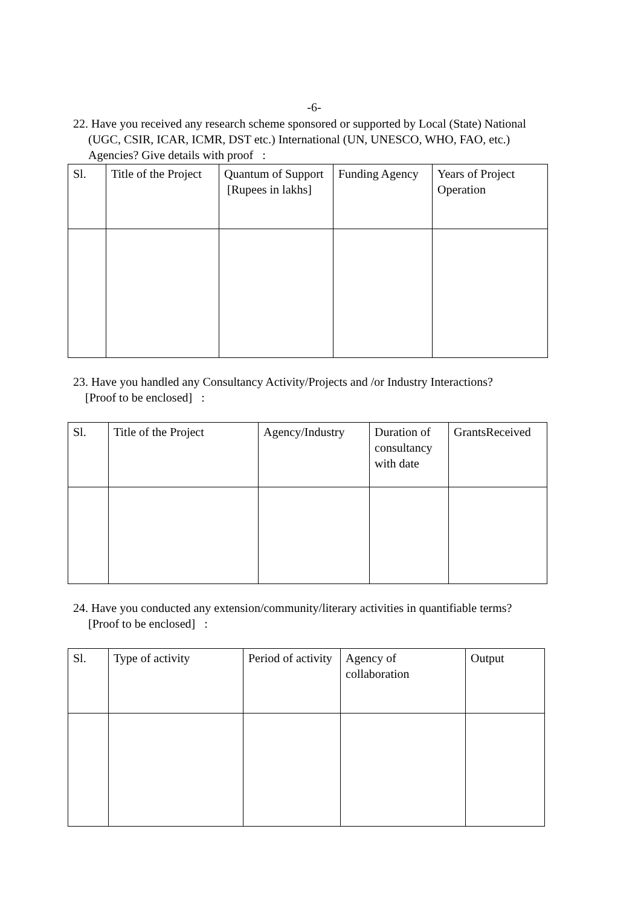-6-
22. Have you received any research scheme sponsored or supported by Local (State) National
(UGC, CSIR, ICAR, ICMR, DST etc.) International (UN, UNESCO, WHO, FAO, etc.)
Agencies? Give details with proof :
| Sl. | Title of the Project | Quantum of Support [Rupees in lakhs] | Funding Agency | Years of Project Operation |
23. Have you handled any Consultancy Activity/Projects and /or Industry Interactions?
[Proof to be enclosed] :
| Sl. | Title of the Project | Agency/Industry | Duration of consultancy with date | GrantsReceived |
24. Have you conducted any extension/community/literary activities in quantifiable terms?
[Proof to be enclosed] :
| Sl. | Type of activity | Period of activity | Agency of collaboration | Output |